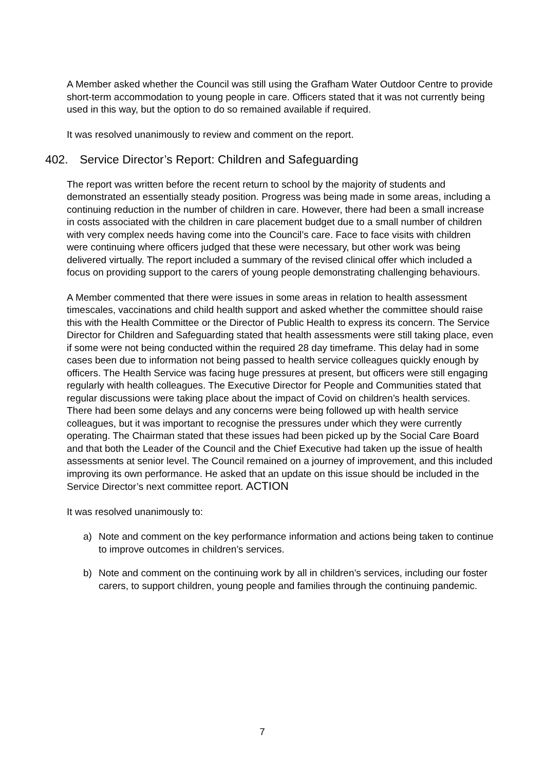A Member asked whether the Council was still using the Grafham Water Outdoor Centre to provide short-term accommodation to young people in care. Officers stated that it was not currently being used in this way, but the option to do so remained available if required.
It was resolved unanimously to review and comment on the report.
402. Service Director’s Report: Children and Safeguarding
The report was written before the recent return to school by the majority of students and demonstrated an essentially steady position. Progress was being made in some areas, including a continuing reduction in the number of children in care. However, there had been a small increase in costs associated with the children in care placement budget due to a small number of children with very complex needs having come into the Council’s care. Face to face visits with children were continuing where officers judged that these were necessary, but other work was being delivered virtually. The report included a summary of the revised clinical offer which included a focus on providing support to the carers of young people demonstrating challenging behaviours.
A Member commented that there were issues in some areas in relation to health assessment timescales, vaccinations and child health support and asked whether the committee should raise this with the Health Committee or the Director of Public Health to express its concern. The Service Director for Children and Safeguarding stated that health assessments were still taking place, even if some were not being conducted within the required 28 day timeframe. This delay had in some cases been due to information not being passed to health service colleagues quickly enough by officers. The Health Service was facing huge pressures at present, but officers were still engaging regularly with health colleagues. The Executive Director for People and Communities stated that regular discussions were taking place about the impact of Covid on children’s health services. There had been some delays and any concerns were being followed up with health service colleagues, but it was important to recognise the pressures under which they were currently operating. The Chairman stated that these issues had been picked up by the Social Care Board and that both the Leader of the Council and the Chief Executive had taken up the issue of health assessments at senior level. The Council remained on a journey of improvement, and this included improving its own performance. He asked that an update on this issue should be included in the Service Director’s next committee report. ACTION
It was resolved unanimously to:
a) Note and comment on the key performance information and actions being taken to continue to improve outcomes in children’s services.
b) Note and comment on the continuing work by all in children’s services, including our foster carers, to support children, young people and families through the continuing pandemic.
7